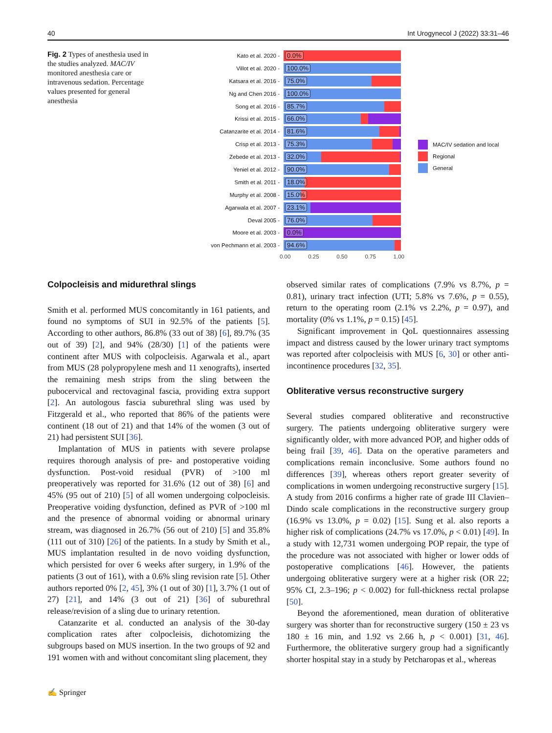40 Int Urogynecol J (2022) 33:31–46
Fig. 2 Types of anesthesia used in the studies analyzed. MAC/IV monitored anesthesia care or intravenous sedation. Percentage values presented for general anesthesia
Kato et al. 2020 -
0.0%
Villot et al. 2020 -
100.0%
Katsara et al. 2016 -
75.0%
Ng and Chen 2016 -
100.0%
Song et al. 2016 -
85.7%
Krissi et al. 2015 -
66.0%
Catanzarite et al. 2014 -
81.6%
Crisp et al. 2013 -
75.3%
Zebede et al. 2013 -
32.0%
Yeniel et al. 2012 -
90.0%
Smith et al. 2011 -
18.0%
Murphy et al. 2008 -
15.0%
Agarwala et al. 2007 -
23.1%
Deval 2005 -
76.0%
Moore et al. 2003 -
0.0%
von Pechmann et al. 2003 -
94.6%
0.00 0.25 0.50 0.75 1.00
MAC/IV sedation and local
Regional
General
Colpocleisis and midurethral slings
Smith et al. performed MUS concomitantly in 161 patients, and found no symptoms of SUI in 92.5% of the patients [5]. According to other authors, 86.8% (33 out of 38) [6], 89.7% (35 out of 39) [2], and 94% (28/30) [1] of the patients were continent after MUS with colpocleisis. Agarwala et al., apart from MUS (28 polypropylene mesh and 11 xenografts), inserted the remaining mesh strips from the sling between the pubocervical and rectovaginal fascia, providing extra support [2]. An autologous fascia suburethral sling was used by Fitzgerald et al., who reported that 86% of the patients were continent (18 out of 21) and that 14% of the women (3 out of 21) had persistent SUI [36].
Implantation of MUS in patients with severe prolapse requires thorough analysis of pre- and postoperative voiding dysfunction. Post-void residual (PVR) of >100 ml preoperatively was reported for 31.6% (12 out of 38) [6] and 45% (95 out of 210) [5] of all women undergoing colpocleisis. Preoperative voiding dysfunction, defined as PVR of >100 ml and the presence of abnormal voiding or abnormal urinary stream, was diagnosed in 26.7% (56 out of 210) [5] and 35.8% (111 out of 310) [26] of the patients. In a study by Smith et al., MUS implantation resulted in de novo voiding dysfunction, which persisted for over 6 weeks after surgery, in 1.9% of the patients (3 out of 161), with a 0.6% sling revision rate [5]. Other authors reported 0% [2, 45], 3% (1 out of 30) [1], 3.7% (1 out of 27) [21], and 14% (3 out of 21) [36] of suburethral release/revision of a sling due to urinary retention.
Catanzarite et al. conducted an analysis of the 30-day complication rates after colpocleisis, dichotomizing the subgroups based on MUS insertion. In the two groups of 92 and 191 women with and without concomitant sling placement, they
observed similar rates of complications (7.9% vs 8.7%, p = 0.81), urinary tract infection (UTI; 5.8% vs 7.6%, p = 0.55), return to the operating room (2.1% vs 2.2%, p = 0.97), and mortality (0% vs 1.1%, p = 0.15) [45].
Significant improvement in QoL questionnaires assessing impact and distress caused by the lower urinary tract symptoms was reported after colpocleisis with MUS [6, 30] or other anti-incontinence procedures [32, 35].
Obliterative versus reconstructive surgery
Several studies compared obliterative and reconstructive surgery. The patients undergoing obliterative surgery were significantly older, with more advanced POP, and higher odds of being frail [39, 46]. Data on the operative parameters and complications remain inconclusive. Some authors found no differences [39], whereas others report greater severity of complications in women undergoing reconstructive surgery [15]. A study from 2016 confirms a higher rate of grade III Clavien–Dindo scale complications in the reconstructive surgery group (16.9% vs 13.0%, p = 0.02) [15]. Sung et al. also reports a higher risk of complications (24.7% vs 17.0%, p < 0.01) [49]. In a study with 12,731 women undergoing POP repair, the type of the procedure was not associated with higher or lower odds of postoperative complications [46]. However, the patients undergoing obliterative surgery were at a higher risk (OR 22; 95% CI, 2.3–196; p < 0.002) for full-thickness rectal prolapse [50].
Beyond the aforementioned, mean duration of obliterative surgery was shorter than for reconstructive surgery (150 ± 23 vs 180 ± 16 min, and 1.92 vs 2.66 h, p < 0.001) [31, 46]. Furthermore, the obliterative surgery group had a significantly shorter hospital stay in a study by Petcharopas et al., whereas
✍ Springer